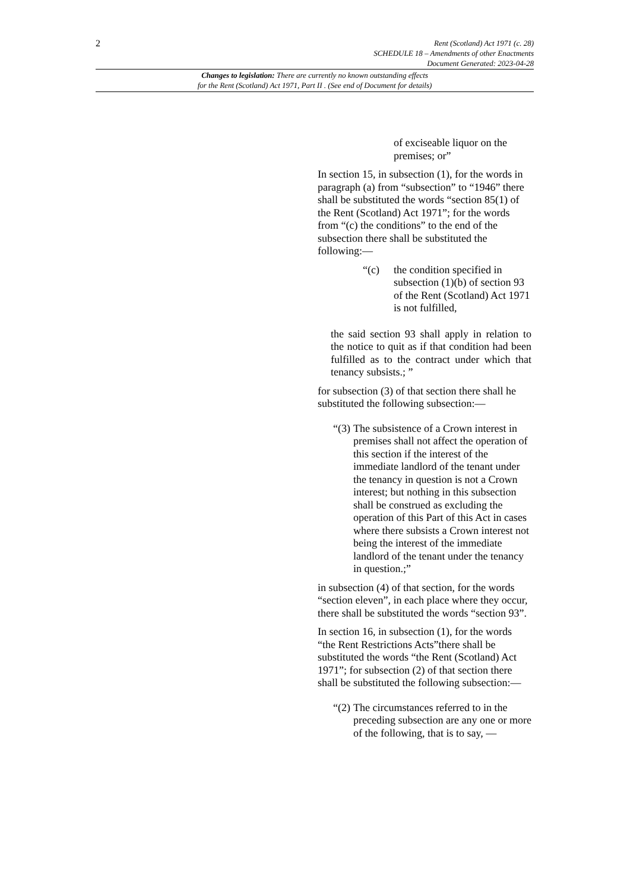2
Rent (Scotland) Act 1971 (c. 28)
SCHEDULE 18 – Amendments of other Enactments
Document Generated: 2023-04-28
Changes to legislation: There are currently no known outstanding effects
for the Rent (Scotland) Act 1971, Part II . (See end of Document for details)
of exciseable liquor on the premises; or”
In section 15, in subsection (1), for the words in paragraph (a) from “subsection” to “1946” there shall be substituted the words “section 85(1) of the Rent (Scotland) Act 1971”; for the words from “(c) the conditions” to the end of the subsection there shall be substituted the following:—
“(c) the condition specified in subsection (1)(b) of section 93 of the Rent (Scotland) Act 1971 is not fulfilled,
the said section 93 shall apply in relation to the notice to quit as if that condition had been fulfilled as to the contract under which that tenancy subsists.; ”
for subsection (3) of that section there shall he substituted the following subsection:—
“(3) The subsistence of a Crown interest in premises shall not affect the operation of this section if the interest of the immediate landlord of the tenant under the tenancy in question is not a Crown interest; but nothing in this subsection shall be construed as excluding the operation of this Part of this Act in cases where there subsists a Crown interest not being the interest of the immediate landlord of the tenant under the tenancy in question.;”
in subsection (4) of that section, for the words “section eleven”, in each place where they occur, there shall be substituted the words “section 93”.
In section 16, in subsection (1), for the words “the Rent Restrictions Acts”there shall be substituted the words “the Rent (Scotland) Act 1971”; for subsection (2) of that section there shall be substituted the following subsection:—
“(2) The circumstances referred to in the preceding subsection are any one or more of the following, that is to say, —